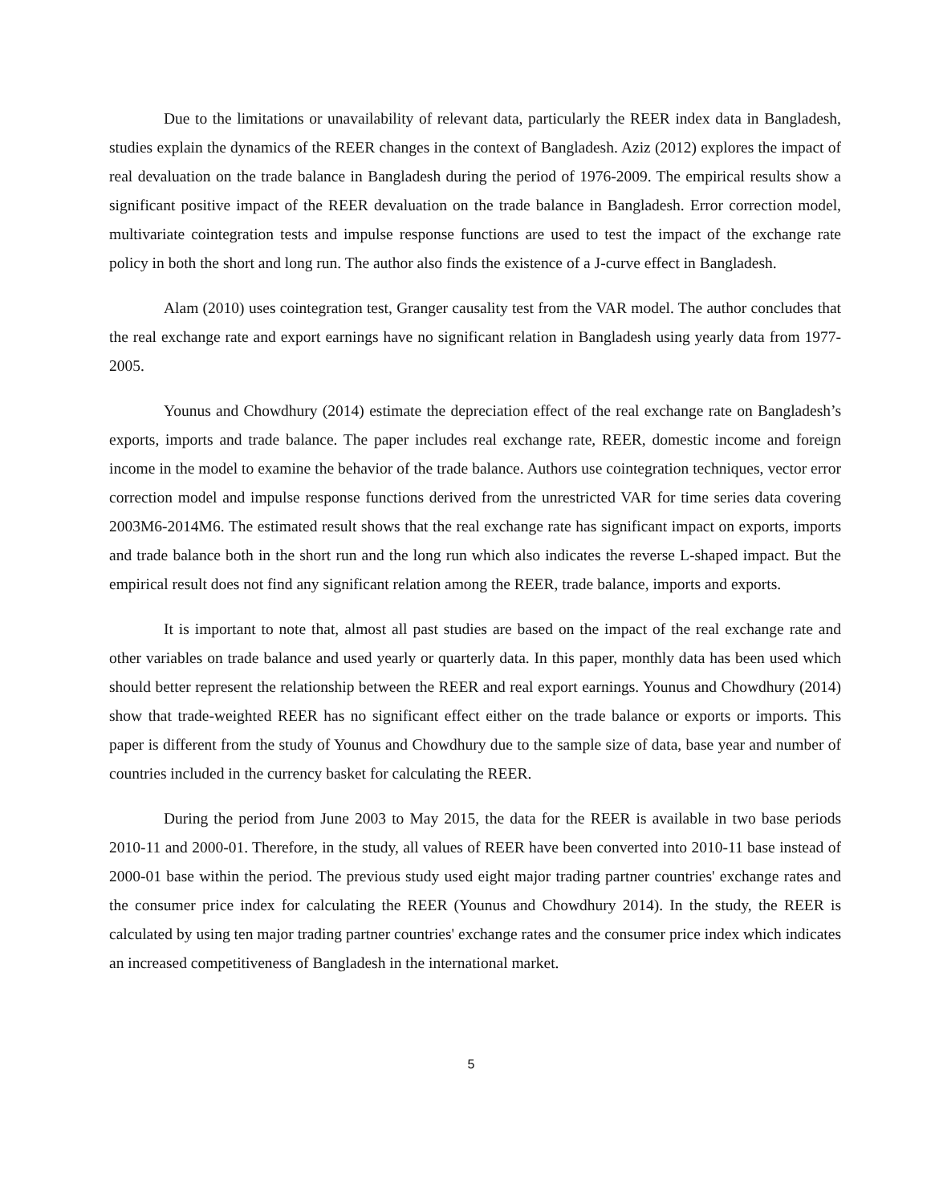Due to the limitations or unavailability of relevant data, particularly the REER index data in Bangladesh, studies explain the dynamics of the REER changes in the context of Bangladesh. Aziz (2012) explores the impact of real devaluation on the trade balance in Bangladesh during the period of 1976-2009. The empirical results show a significant positive impact of the REER devaluation on the trade balance in Bangladesh. Error correction model, multivariate cointegration tests and impulse response functions are used to test the impact of the exchange rate policy in both the short and long run. The author also finds the existence of a J-curve effect in Bangladesh.
Alam (2010) uses cointegration test, Granger causality test from the VAR model. The author concludes that the real exchange rate and export earnings have no significant relation in Bangladesh using yearly data from 1977-2005.
Younus and Chowdhury (2014) estimate the depreciation effect of the real exchange rate on Bangladesh’s exports, imports and trade balance. The paper includes real exchange rate, REER, domestic income and foreign income in the model to examine the behavior of the trade balance. Authors use cointegration techniques, vector error correction model and impulse response functions derived from the unrestricted VAR for time series data covering 2003M6-2014M6. The estimated result shows that the real exchange rate has significant impact on exports, imports and trade balance both in the short run and the long run which also indicates the reverse L-shaped impact. But the empirical result does not find any significant relation among the REER, trade balance, imports and exports.
It is important to note that, almost all past studies are based on the impact of the real exchange rate and other variables on trade balance and used yearly or quarterly data. In this paper, monthly data has been used which should better represent the relationship between the REER and real export earnings. Younus and Chowdhury (2014) show that trade-weighted REER has no significant effect either on the trade balance or exports or imports. This paper is different from the study of Younus and Chowdhury due to the sample size of data, base year and number of countries included in the currency basket for calculating the REER.
During the period from June 2003 to May 2015, the data for the REER is available in two base periods 2010-11 and 2000-01. Therefore, in the study, all values of REER have been converted into 2010-11 base instead of 2000-01 base within the period. The previous study used eight major trading partner countries' exchange rates and the consumer price index for calculating the REER (Younus and Chowdhury 2014). In the study, the REER is calculated by using ten major trading partner countries' exchange rates and the consumer price index which indicates an increased competitiveness of Bangladesh in the international market.
5